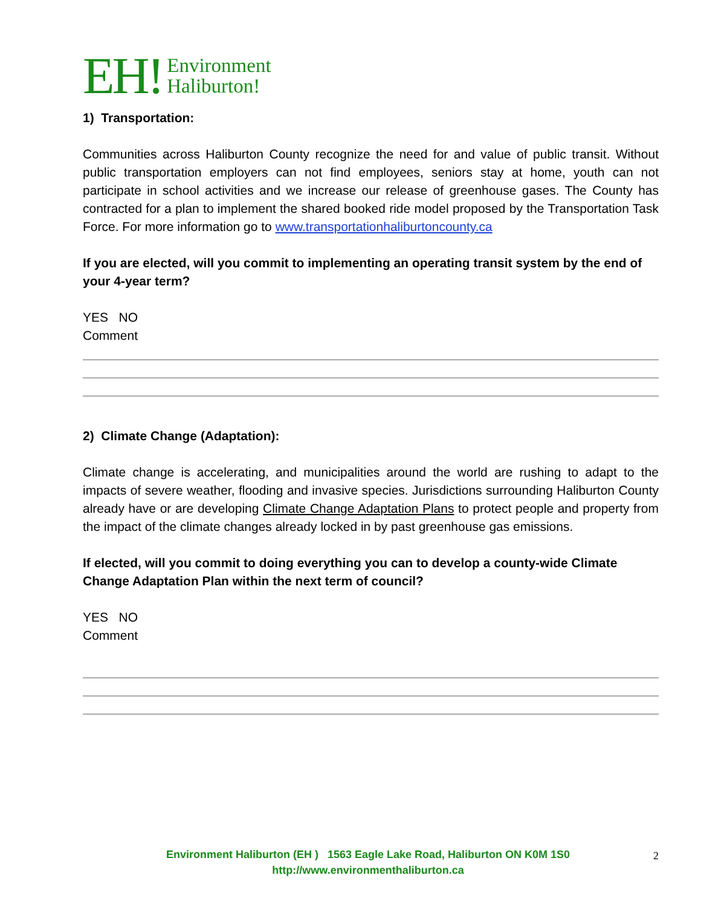EH! Environment
Haliburton!
1) Transportation:
Communities across Haliburton County recognize the need for and value of public transit. Without public transportation employers can not find employees, seniors stay at home, youth can not participate in school activities and we increase our release of greenhouse gases. The County has contracted for a plan to implement the shared booked ride model proposed by the Transportation Task Force. For more information go to www.transportationhaliburtoncounty.ca
If you are elected, will you commit to implementing an operating transit system by the end of your 4-year term?
YES NO
Comment
2) Climate Change (Adaptation):
Climate change is accelerating, and municipalities around the world are rushing to adapt to the impacts of severe weather, flooding and invasive species. Jurisdictions surrounding Haliburton County already have or are developing Climate Change Adaptation Plans to protect people and property from the impact of the climate changes already locked in by past greenhouse gas emissions.
If elected, will you commit to doing everything you can to develop a county-wide Climate Change Adaptation Plan within the next term of council?
YES NO
Comment
Environment Haliburton (EH ) 1563 Eagle Lake Road, Haliburton ON K0M 1S0
http://www.environmenthaliburton.ca
2